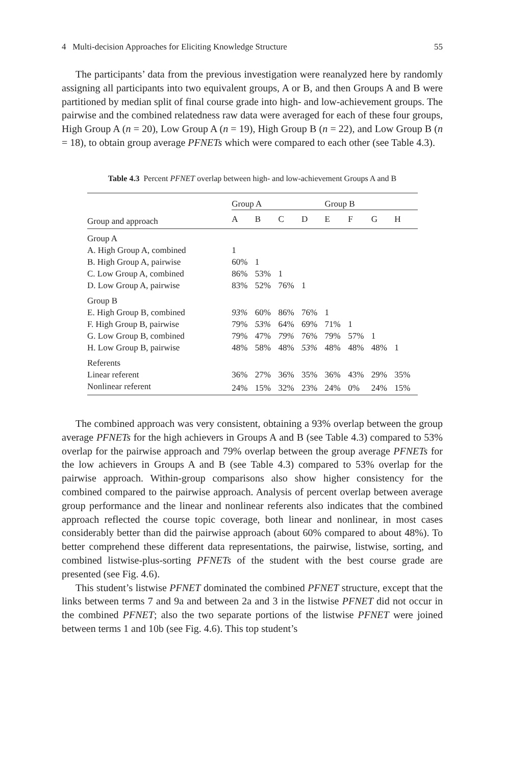4 Multi-decision Approaches for Eliciting Knowledge Structure 55
The participants’ data from the previous investigation were reanalyzed here by randomly assigning all participants into two equivalent groups, A or B, and then Groups A and B were partitioned by median split of final course grade into high- and low-achievement groups. The pairwise and the combined relatedness raw data were averaged for each of these four groups, High Group A (n = 20), Low Group A (n = 19), High Group B (n = 22), and Low Group B (n = 18), to obtain group average PFNETs which were compared to each other (see Table 4.3).
Table 4.3 Percent PFNET overlap between high- and low-achievement Groups A and B
| | Group A | | | | Group B | | | |
| --- | --- | --- | --- | --- | --- | --- | --- | --- |
| Group and approach | A | B | C | D | E | F | G | H |
| Group A | | | | | | | | |
| A. High Group A, combined | 1 | | | | | | | |
| B. High Group A, pairwise | 60% | 1 | | | | | | |
| C. Low Group A, combined | 86% | 53% | 1 | | | | | |
| D. Low Group A, pairwise | 83% | 52% | 76% | 1 | | | | |
| Group B | | | | | | | | |
| E. High Group B, combined | 93% | 60% | 86% | 76% | 1 | | | |
| F. High Group B, pairwise | 79% | 53% | 64% | 69% | 71% | 1 | | |
| G. Low Group B, combined | 79% | 47% | 79% | 76% | 79% | 57% | 1 | |
| H. Low Group B, pairwise | 48% | 58% | 48% | 53% | 48% | 48% | 48% | 1 |
| Referents | | | | | | | | |
| Linear referent | 36% | 27% | 36% | 35% | 36% | 43% | 29% | 35% |
| Nonlinear referent | 24% | 15% | 32% | 23% | 24% | 0% | 24% | 15% |
The combined approach was very consistent, obtaining a 93% overlap between the group average PFNETs for the high achievers in Groups A and B (see Table 4.3) compared to 53% overlap for the pairwise approach and 79% overlap between the group average PFNETs for the low achievers in Groups A and B (see Table 4.3) compared to 53% overlap for the pairwise approach. Within-group comparisons also show higher consistency for the combined compared to the pairwise approach. Analysis of percent overlap between average group performance and the linear and nonlinear referents also indicates that the combined approach reflected the course topic coverage, both linear and nonlinear, in most cases considerably better than did the pairwise approach (about 60% compared to about 48%). To better comprehend these different data representations, the pairwise, listwise, sorting, and combined listwise-plus-sorting PFNETs of the student with the best course grade are presented (see Fig. 4.6).
This student’s listwise PFNET dominated the combined PFNET structure, except that the links between terms 7 and 9a and between 2a and 3 in the listwise PFNET did not occur in the combined PFNET; also the two separate portions of the listwise PFNET were joined between terms 1 and 10b (see Fig. 4.6). This top student’s